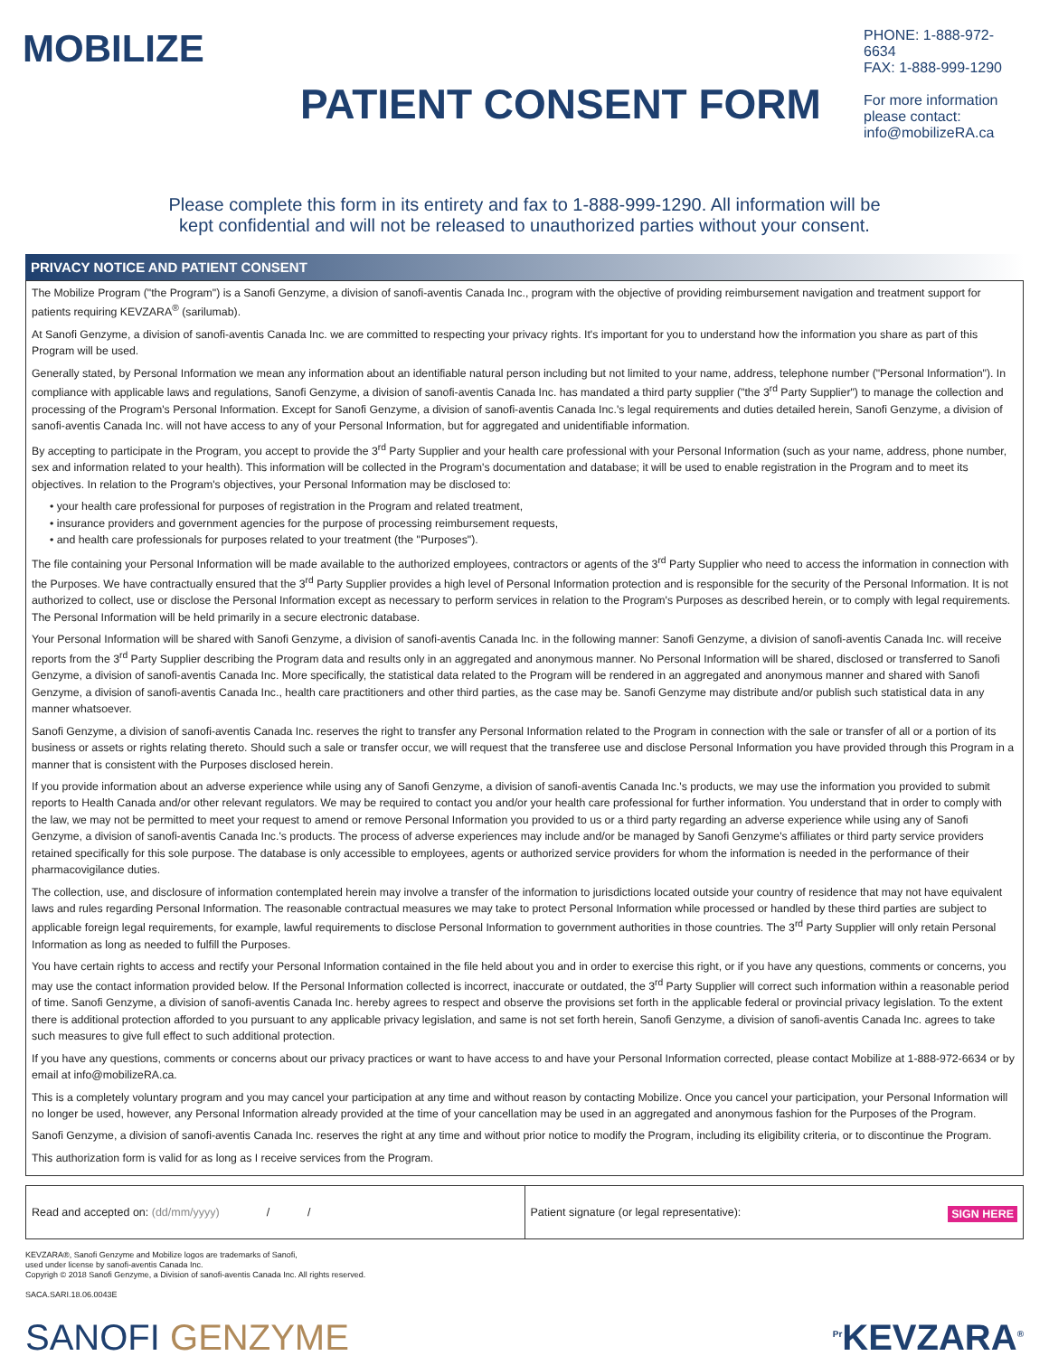MOBILIZE
PATIENT CONSENT FORM
PHONE: 1-888-972-6634
FAX: 1-888-999-1290
For more information please contact: info@mobilizeRA.ca
Please complete this form in its entirety and fax to 1-888-999-1290. All information will be
kept confidential and will not be released to unauthorized parties without your consent.
PRIVACY NOTICE AND PATIENT CONSENT
The Mobilize Program ("the Program") is a Sanofi Genzyme, a division of sanofi-aventis Canada Inc., program with the objective of providing reimbursement navigation and treatment support for patients requiring KEVZARA<sup>®</sup> (sarilumab).
At Sanofi Genzyme, a division of sanofi-aventis Canada Inc. we are committed to respecting your privacy rights. It's important for you to understand how the information you share as part of this Program will be used.
Generally stated, by Personal Information we mean any information about an identifiable natural person including but not limited to your name, address, telephone number ("Personal Information"). In compliance with applicable laws and regulations, Sanofi Genzyme, a division of sanofi-aventis Canada Inc. has mandated a third party supplier ("the 3<sup>rd</sup> Party Supplier") to manage the collection and processing of the Program's Personal Information. Except for Sanofi Genzyme, a division of sanofi-aventis Canada Inc.'s legal requirements and duties detailed herein, Sanofi Genzyme, a division of sanofi-aventis Canada Inc. will not have access to any of your Personal Information, but for aggregated and unidentifiable information.
By accepting to participate in the Program, you accept to provide the 3<sup>rd</sup> Party Supplier and your health care professional with your Personal Information (such as your name, address, phone number, sex and information related to your health). This information will be collected in the Program's documentation and database; it will be used to enable registration in the Program and to meet its objectives. In relation to the Program's objectives, your Personal Information may be disclosed to:
• your health care professional for purposes of registration in the Program and related treatment,
• insurance providers and government agencies for the purpose of processing reimbursement requests,
• and health care professionals for purposes related to your treatment (the "Purposes").
The file containing your Personal Information will be made available to the authorized employees, contractors or agents of the 3<sup>rd</sup> Party Supplier who need to access the information in connection with the Purposes. We have contractually ensured that the 3<sup>rd</sup> Party Supplier provides a high level of Personal Information protection and is responsible for the security of the Personal Information. It is not authorized to collect, use or disclose the Personal Information except as necessary to perform services in relation to the Program's Purposes as described herein, or to comply with legal requirements. The Personal Information will be held primarily in a secure electronic database.
Your Personal Information will be shared with Sanofi Genzyme, a division of sanofi-aventis Canada Inc. in the following manner: Sanofi Genzyme, a division of sanofi-aventis Canada Inc. will receive reports from the 3<sup>rd</sup> Party Supplier describing the Program data and results only in an aggregated and anonymous manner. No Personal Information will be shared, disclosed or transferred to Sanofi Genzyme, a division of sanofi-aventis Canada Inc. More specifically, the statistical data related to the Program will be rendered in an aggregated and anonymous manner and shared with Sanofi Genzyme, a division of sanofi-aventis Canada Inc., health care practitioners and other third parties, as the case may be. Sanofi Genzyme may distribute and/or publish such statistical data in any manner whatsoever.
Sanofi Genzyme, a division of sanofi-aventis Canada Inc. reserves the right to transfer any Personal Information related to the Program in connection with the sale or transfer of all or a portion of its business or assets or rights relating thereto. Should such a sale or transfer occur, we will request that the transferee use and disclose Personal Information you have provided through this Program in a manner that is consistent with the Purposes disclosed herein.
If you provide information about an adverse experience while using any of Sanofi Genzyme, a division of sanofi-aventis Canada Inc.'s products, we may use the information you provided to submit reports to Health Canada and/or other relevant regulators. We may be required to contact you and/or your health care professional for further information. You understand that in order to comply with the law, we may not be permitted to meet your request to amend or remove Personal Information you provided to us or a third party regarding an adverse experience while using any of Sanofi Genzyme, a division of sanofi-aventis Canada Inc.'s products. The process of adverse experiences may include and/or be managed by Sanofi Genzyme's affiliates or third party service providers retained specifically for this sole purpose. The database is only accessible to employees, agents or authorized service providers for whom the information is needed in the performance of their pharmacovigilance duties.
The collection, use, and disclosure of information contemplated herein may involve a transfer of the information to jurisdictions located outside your country of residence that may not have equivalent laws and rules regarding Personal Information. The reasonable contractual measures we may take to protect Personal Information while processed or handled by these third parties are subject to applicable foreign legal requirements, for example, lawful requirements to disclose Personal Information to government authorities in those countries. The 3<sup>rd</sup> Party Supplier will only retain Personal Information as long as needed to fulfill the Purposes.
You have certain rights to access and rectify your Personal Information contained in the file held about you and in order to exercise this right, or if you have any questions, comments or concerns, you may use the contact information provided below. If the Personal Information collected is incorrect, inaccurate or outdated, the 3<sup>rd</sup> Party Supplier will correct such information within a reasonable period of time. Sanofi Genzyme, a division of sanofi-aventis Canada Inc. hereby agrees to respect and observe the provisions set forth in the applicable federal or provincial privacy legislation. To the extent there is additional protection afforded to you pursuant to any applicable privacy legislation, and same is not set forth herein, Sanofi Genzyme, a division of sanofi-aventis Canada Inc. agrees to take such measures to give full effect to such additional protection.
If you have any questions, comments or concerns about our privacy practices or want to have access to and have your Personal Information corrected, please contact Mobilize at 1-888-972-6634 or by email at info@mobilizeRA.ca.
This is a completely voluntary program and you may cancel your participation at any time and without reason by contacting Mobilize. Once you cancel your participation, your Personal Information will no longer be used, however, any Personal Information already provided at the time of your cancellation may be used in an aggregated and anonymous fashion for the Purposes of the Program.
Sanofi Genzyme, a division of sanofi-aventis Canada Inc. reserves the right at any time and without prior notice to modify the Program, including its eligibility criteria, or to discontinue the Program.
This authorization form is valid for as long as I receive services from the Program.
Read and accepted on: (dd/mm/yyyy) / /
Patient signature (or legal representative): SIGN HERE
KEVZARA®, Sanofi Genzyme and Mobilize logos are trademarks of Sanofi,
used under license by sanofi-aventis Canada Inc.
Copyrigh © 2018 Sanofi Genzyme, a Division of sanofi-aventis Canada Inc. All rights reserved.
SACA.SARI.18.06.0043E
SANOFI GENZYME <sup>Pr</sup>KEVZARA<sup>®</sup>